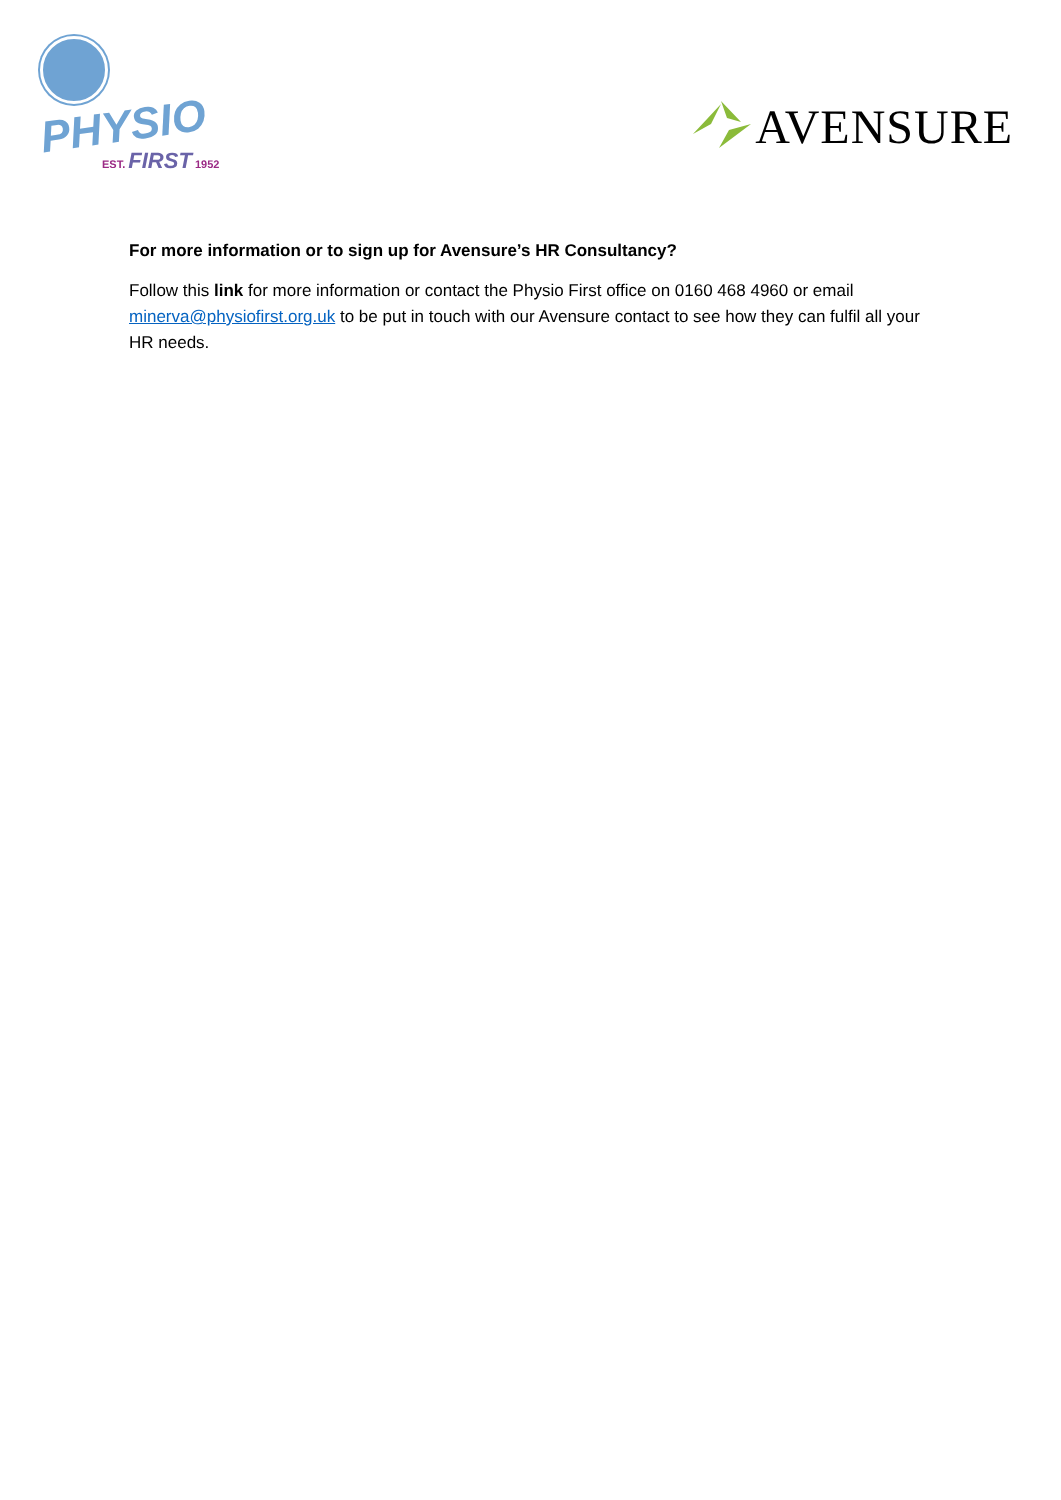PHYSIO
EST. FIRST 1952
AVENSURE
For more information or to sign up for Avensure’s HR Consultancy?
Follow this link for more information or contact the Physio First office on 0160 468 4960 or email minerva@physiofirst.org.uk to be put in touch with our Avensure contact to see how they can fulfil all your HR needs.